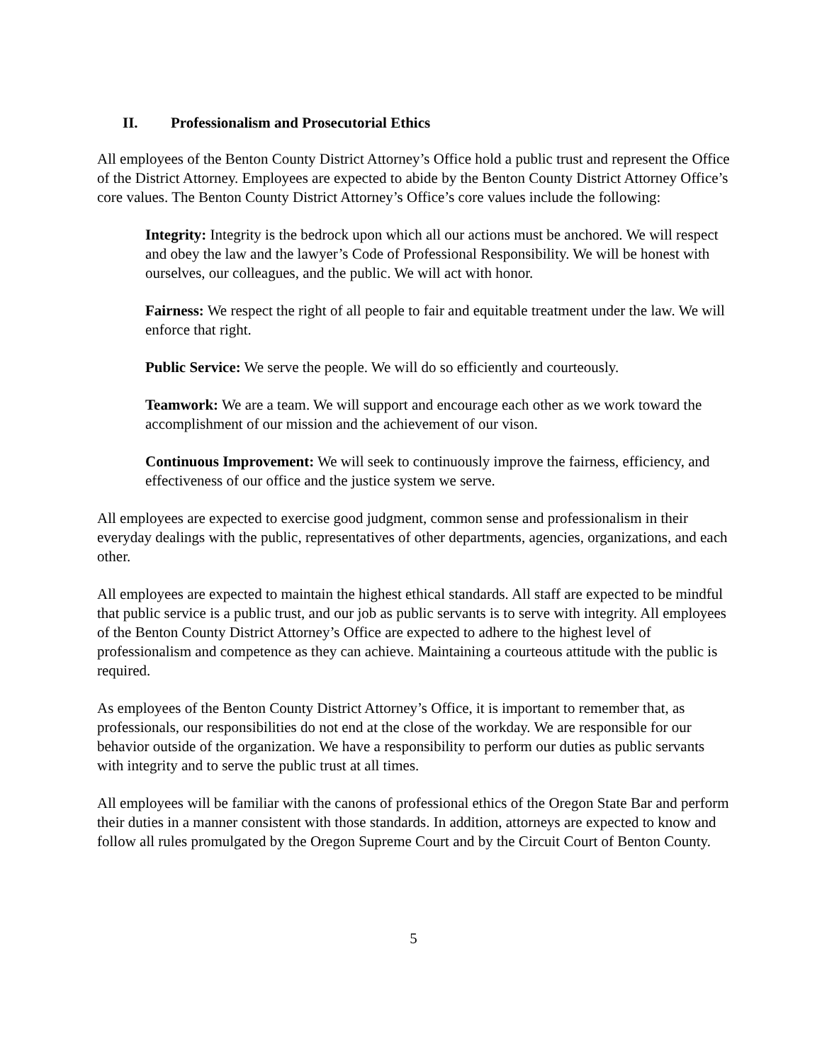II. Professionalism and Prosecutorial Ethics
All employees of the Benton County District Attorney’s Office hold a public trust and represent the Office of the District Attorney. Employees are expected to abide by the Benton County District Attorney Office’s core values. The Benton County District Attorney’s Office’s core values include the following:
Integrity: Integrity is the bedrock upon which all our actions must be anchored. We will respect and obey the law and the lawyer’s Code of Professional Responsibility. We will be honest with ourselves, our colleagues, and the public. We will act with honor.
Fairness: We respect the right of all people to fair and equitable treatment under the law. We will enforce that right.
Public Service: We serve the people. We will do so efficiently and courteously.
Teamwork: We are a team. We will support and encourage each other as we work toward the accomplishment of our mission and the achievement of our vison.
Continuous Improvement: We will seek to continuously improve the fairness, efficiency, and effectiveness of our office and the justice system we serve.
All employees are expected to exercise good judgment, common sense and professionalism in their everyday dealings with the public, representatives of other departments, agencies, organizations, and each other.
All employees are expected to maintain the highest ethical standards. All staff are expected to be mindful that public service is a public trust, and our job as public servants is to serve with integrity. All employees of the Benton County District Attorney’s Office are expected to adhere to the highest level of professionalism and competence as they can achieve. Maintaining a courteous attitude with the public is required.
As employees of the Benton County District Attorney’s Office, it is important to remember that, as professionals, our responsibilities do not end at the close of the workday. We are responsible for our behavior outside of the organization. We have a responsibility to perform our duties as public servants with integrity and to serve the public trust at all times.
All employees will be familiar with the canons of professional ethics of the Oregon State Bar and perform their duties in a manner consistent with those standards. In addition, attorneys are expected to know and follow all rules promulgated by the Oregon Supreme Court and by the Circuit Court of Benton County.
5